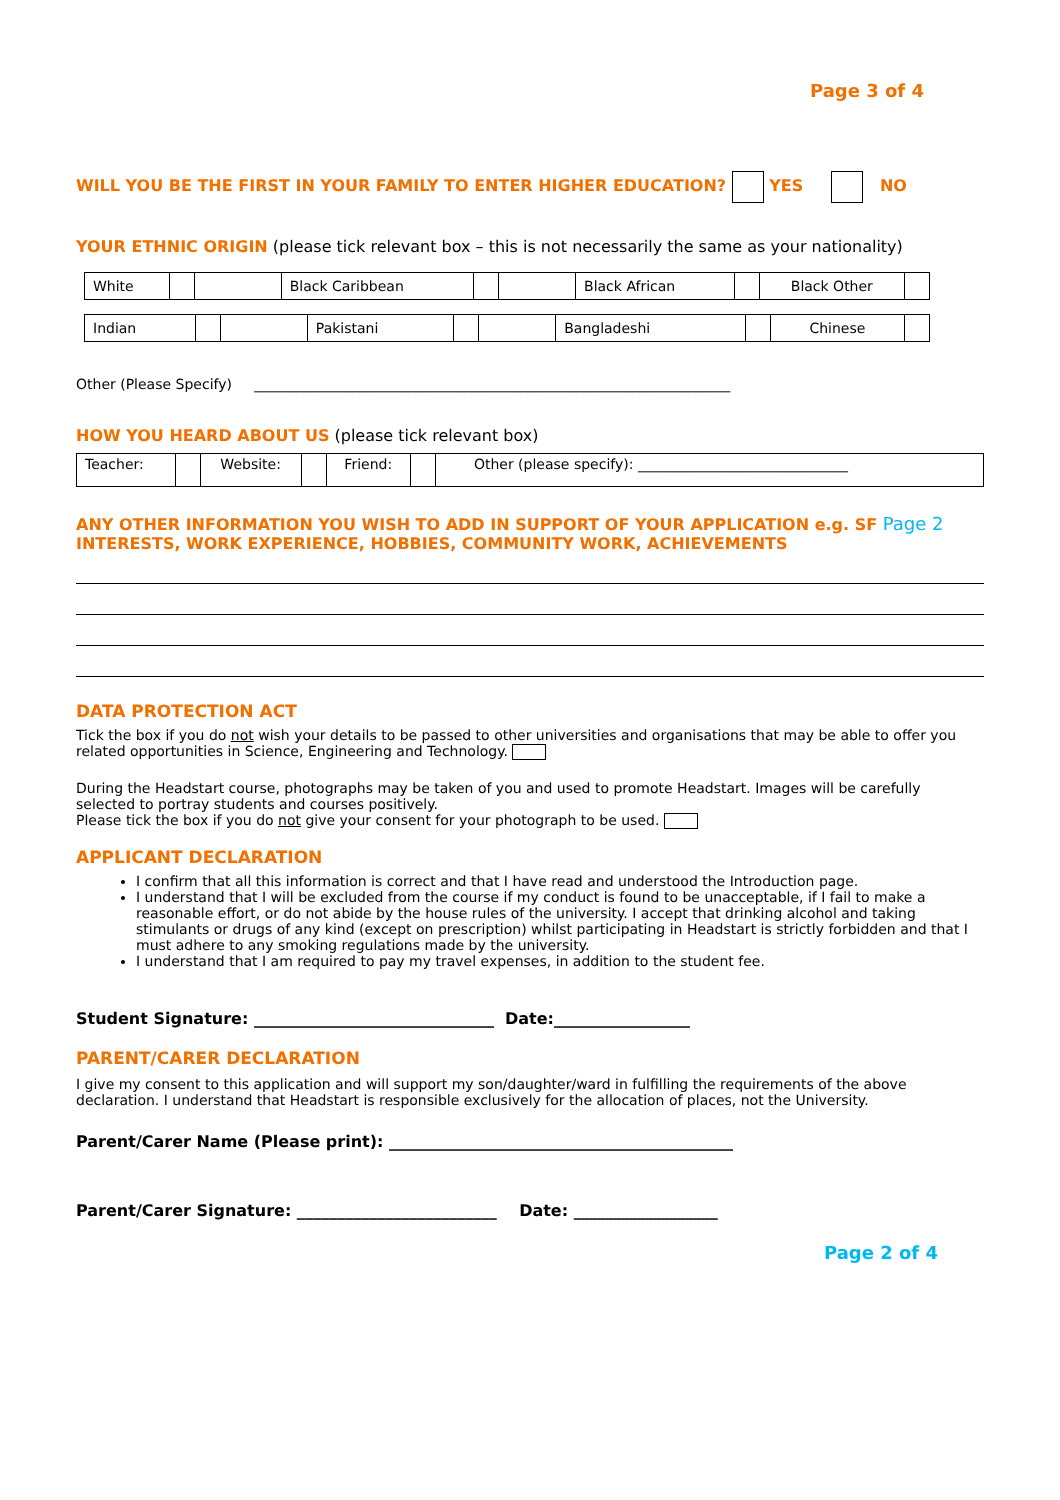Page 3 of 4
WILL YOU BE THE FIRST IN YOUR FAMILY TO ENTER HIGHER EDUCATION? YES NO
YOUR ETHNIC ORIGIN (please tick relevant box – this is not necessarily the same as your nationality)
| White | | | Black Caribbean | | | Black African | | Black Other | |
| Indian | | | Pakistani | | | Bangladeshi | | Chinese | |
Other (Please Specify) ____________________________________________________________________
HOW YOU HEARD ABOUT US (please tick relevant box)
| Teacher: | | Website: | | Friend: | | Other (please specify): ______________________________ |
ANY OTHER INFORMATION YOU WISH TO ADD IN SUPPORT OF YOUR APPLICATION e.g. SF Page 2
INTERESTS, WORK EXPERIENCE, HOBBIES, COMMUNITY WORK, ACHIEVEMENTS
DATA PROTECTION ACT
Tick the box if you do not wish your details to be passed to other universities and organisations that may be able to offer you related opportunities in Science, Engineering and Technology.
During the Headstart course, photographs may be taken of you and used to promote Headstart. Images will be carefully selected to portray students and courses positively.
Please tick the box if you do not give your consent for your photograph to be used.
APPLICANT DECLARATION
I confirm that all this information is correct and that I have read and understood the Introduction page.
I understand that I will be excluded from the course if my conduct is found to be unacceptable, if I fail to make a reasonable effort, or do not abide by the house rules of the university. I accept that drinking alcohol and taking stimulants or drugs of any kind (except on prescription) whilst participating in Headstart is strictly forbidden and that I must adhere to any smoking regulations made by the university.
I understand that I am required to pay my travel expenses, in addition to the student fee.
Student Signature: ______________________________ Date:_________________
PARENT/CARER DECLARATION
I give my consent to this application and will support my son/daughter/ward in fulfilling the requirements of the above declaration. I understand that Headstart is responsible exclusively for the allocation of places, not the University.
Parent/Carer Name (Please print): ___________________________________________
Parent/Carer Signature: _________________________ Date: __________________
Page 2 of 4